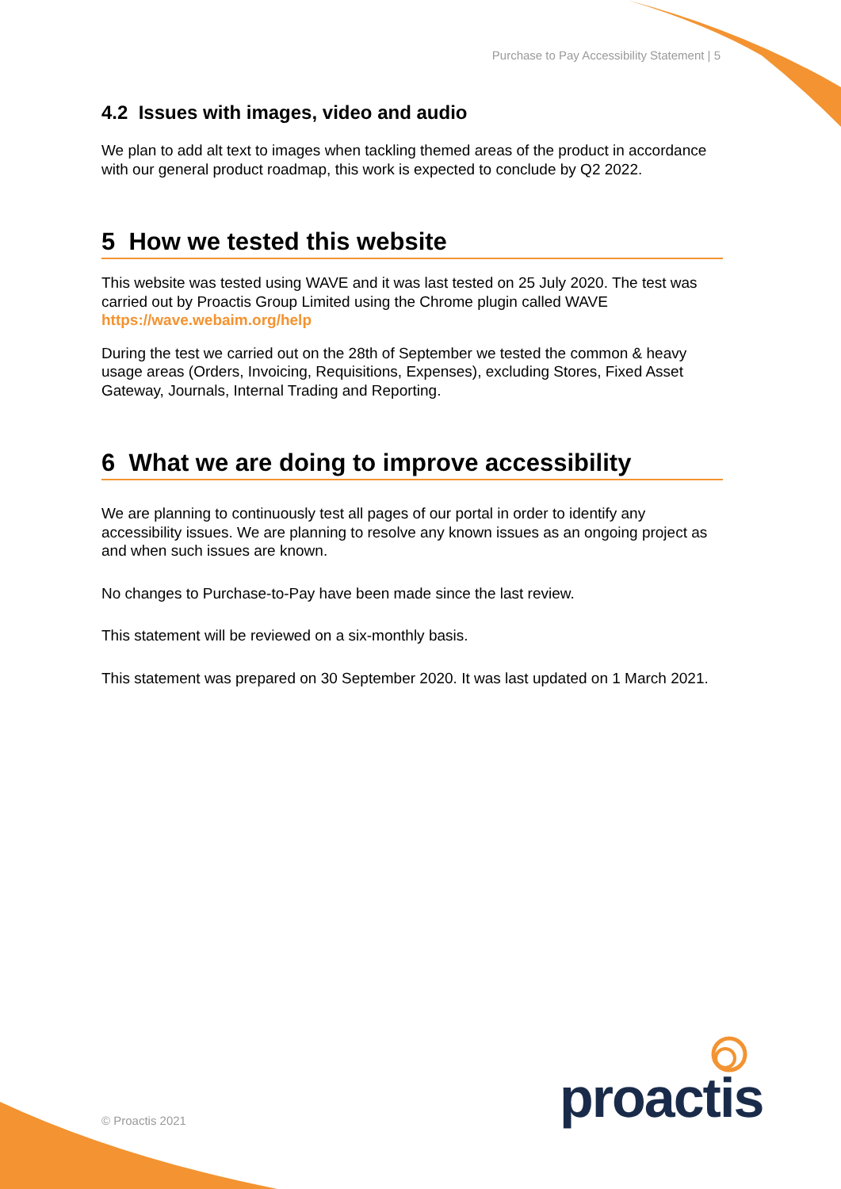Purchase to Pay Accessibility Statement | 5
4.2 Issues with images, video and audio
We plan to add alt text to images when tackling themed areas of the product in accordance with our general product roadmap, this work is expected to conclude by Q2 2022.
5 How we tested this website
This website was tested using WAVE and it was last tested on 25 July 2020. The test was carried out by Proactis Group Limited using the Chrome plugin called WAVE https://wave.webaim.org/help
During the test we carried out on the 28th of September we tested the common & heavy usage areas (Orders, Invoicing, Requisitions, Expenses), excluding Stores, Fixed Asset Gateway, Journals, Internal Trading and Reporting.
6 What we are doing to improve accessibility
We are planning to continuously test all pages of our portal in order to identify any accessibility issues. We are planning to resolve any known issues as an ongoing project as and when such issues are known.
No changes to Purchase-to-Pay have been made since the last review.
This statement will be reviewed on a six-monthly basis.
This statement was prepared on 30 September 2020. It was last updated on 1 March 2021.
proactis
© Proactis 2021